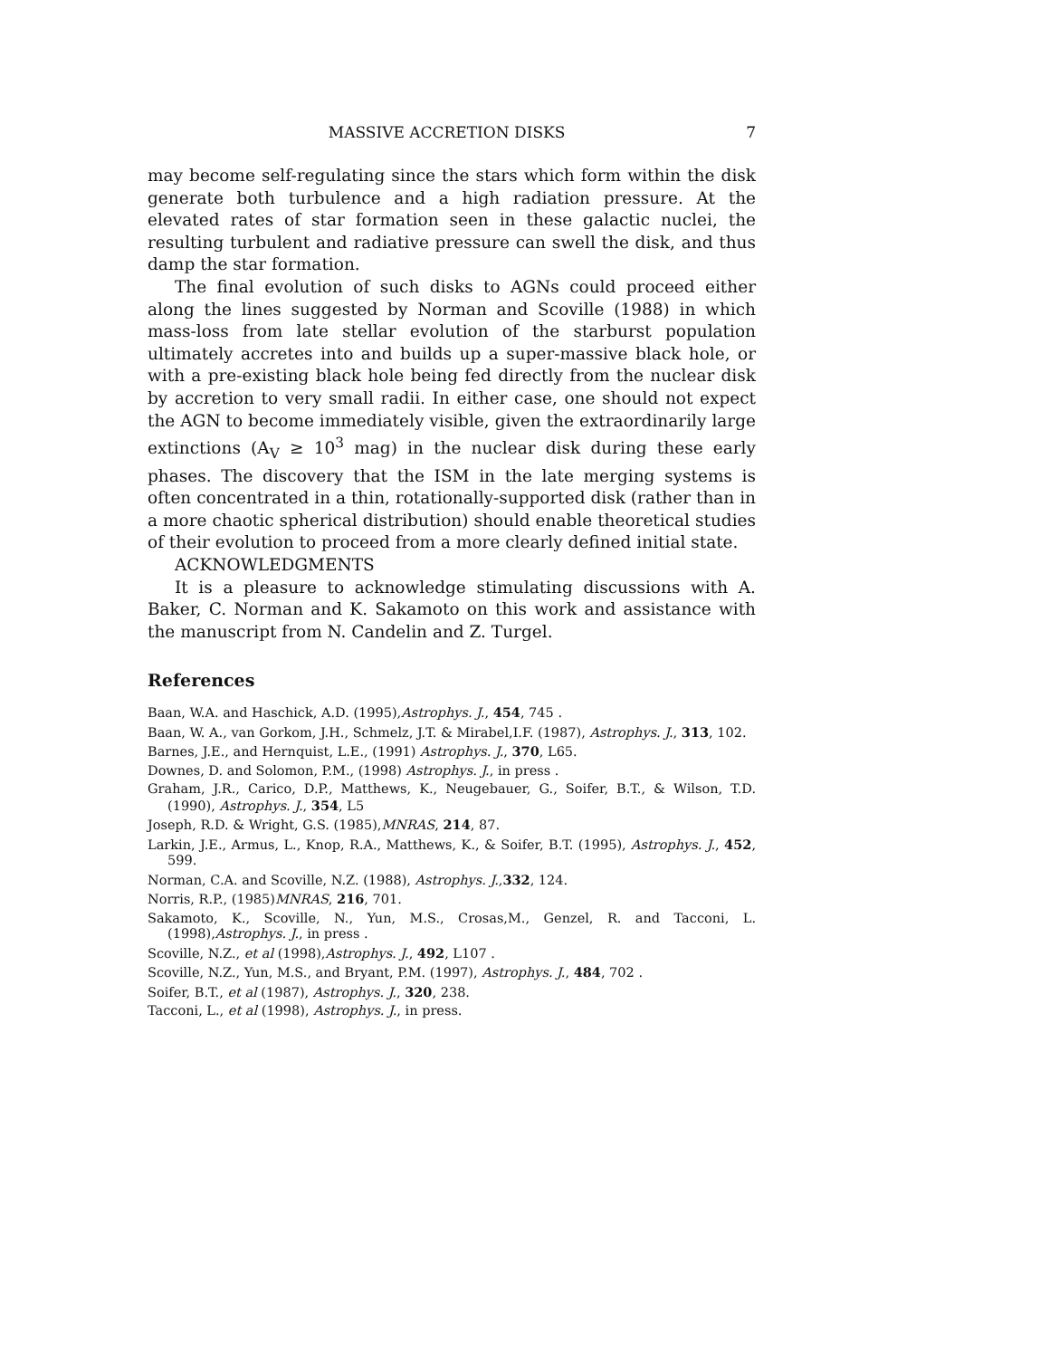MASSIVE ACCRETION DISKS 7
may become self-regulating since the stars which form within the disk generate both turbulence and a high radiation pressure. At the elevated rates of star formation seen in these galactic nuclei, the resulting turbulent and radiative pressure can swell the disk, and thus damp the star formation.
The final evolution of such disks to AGNs could proceed either along the lines suggested by Norman and Scoville (1988) in which mass-loss from late stellar evolution of the starburst population ultimately accretes into and builds up a super-massive black hole, or with a pre-existing black hole being fed directly from the nuclear disk by accretion to very small radii. In either case, one should not expect the AGN to become immediately visible, given the extraordinarily large extinctions (A<sub>V</sub> ≥ 10<sup>3</sup> mag) in the nuclear disk during these early phases. The discovery that the ISM in the late merging systems is often concentrated in a thin, rotationally-supported disk (rather than in a more chaotic spherical distribution) should enable theoretical studies of their evolution to proceed from a more clearly defined initial state.
ACKNOWLEDGMENTS
It is a pleasure to acknowledge stimulating discussions with A. Baker, C. Norman and K. Sakamoto on this work and assistance with the manuscript from N. Candelin and Z. Turgel.
References
Baan, W.A. and Haschick, A.D. (1995),Astrophys. J., 454, 745 .
Baan, W. A., van Gorkom, J.H., Schmelz, J.T. & Mirabel,I.F. (1987), Astrophys. J., 313, 102.
Barnes, J.E., and Hernquist, L.E., (1991) Astrophys. J., 370, L65.
Downes, D. and Solomon, P.M., (1998) Astrophys. J., in press .
Graham, J.R., Carico, D.P., Matthews, K., Neugebauer, G., Soifer, B.T., & Wilson, T.D. (1990), Astrophys. J., 354, L5
Joseph, R.D. & Wright, G.S. (1985),MNRAS, 214, 87.
Larkin, J.E., Armus, L., Knop, R.A., Matthews, K., & Soifer, B.T. (1995), Astrophys. J., 452, 599.
Norman, C.A. and Scoville, N.Z. (1988), Astrophys. J.,332, 124.
Norris, R.P., (1985)MNRAS, 216, 701.
Sakamoto, K., Scoville, N., Yun, M.S., Crosas,M., Genzel, R. and Tacconi, L. (1998),Astrophys. J., in press .
Scoville, N.Z., et al (1998),Astrophys. J., 492, L107 .
Scoville, N.Z., Yun, M.S., and Bryant, P.M. (1997), Astrophys. J., 484, 702 .
Soifer, B.T., et al (1987), Astrophys. J., 320, 238.
Tacconi, L., et al (1998), Astrophys. J., in press.